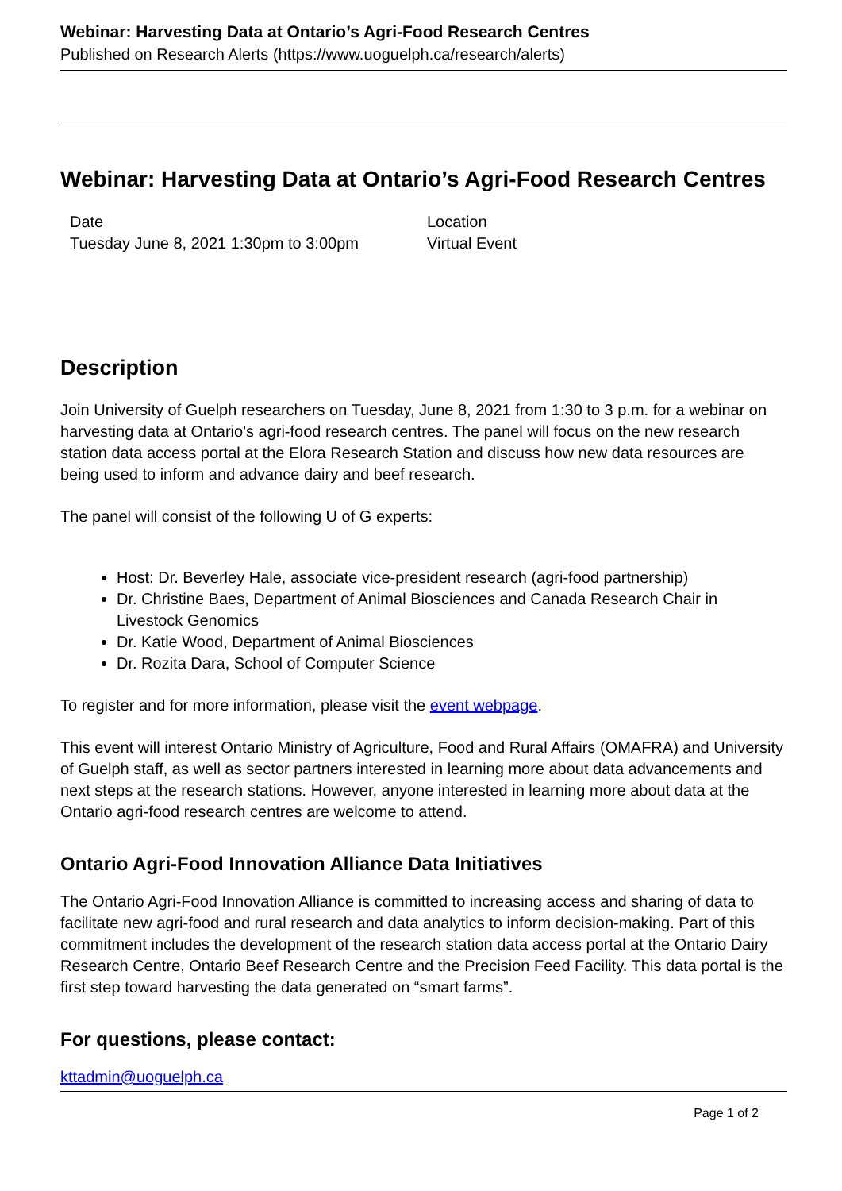Webinar: Harvesting Data at Ontario’s Agri-Food Research Centres
Published on Research Alerts (https://www.uoguelph.ca/research/alerts)
Webinar: Harvesting Data at Ontario’s Agri-Food Research Centres
Date
Tuesday June 8, 2021 1:30pm to 3:00pm
Location
Virtual Event
Description
Join University of Guelph researchers on Tuesday, June 8, 2021 from 1:30 to 3 p.m. for a webinar on harvesting data at Ontario's agri-food research centres. The panel will focus on the new research station data access portal at the Elora Research Station and discuss how new data resources are being used to inform and advance dairy and beef research.
The panel will consist of the following U of G experts:
Host: Dr. Beverley Hale, associate vice-president research (agri-food partnership)
Dr. Christine Baes, Department of Animal Biosciences and Canada Research Chair in Livestock Genomics
Dr. Katie Wood, Department of Animal Biosciences
Dr. Rozita Dara, School of Computer Science
To register and for more information, please visit the event webpage.
This event will interest Ontario Ministry of Agriculture, Food and Rural Affairs (OMAFRA) and University of Guelph staff, as well as sector partners interested in learning more about data advancements and next steps at the research stations. However, anyone interested in learning more about data at the Ontario agri-food research centres are welcome to attend.
Ontario Agri-Food Innovation Alliance Data Initiatives
The Ontario Agri-Food Innovation Alliance is committed to increasing access and sharing of data to facilitate new agri-food and rural research and data analytics to inform decision-making. Part of this commitment includes the development of the research station data access portal at the Ontario Dairy Research Centre, Ontario Beef Research Centre and the Precision Feed Facility. This data portal is the first step toward harvesting the data generated on “smart farms”.
For questions, please contact:
kttadmin@uoguelph.ca
Page 1 of 2